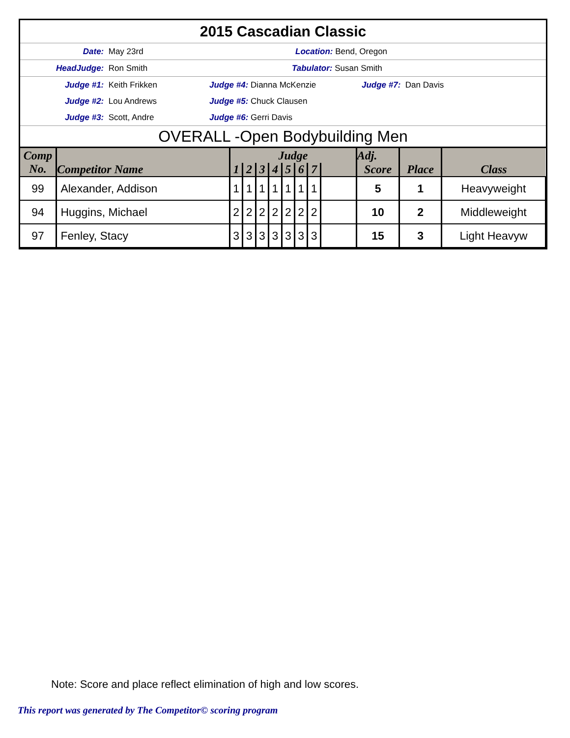2015 Cascadian Classic
Date: May 23rd Location: Bend, Oregon
HeadJudge: Ron Smith Tabulator: Susan Smith
Judge #1: Keith Frikken Judge #4: Dianna McKenzie Judge #7: Dan Davis
Judge #2: Lou Andrews Judge #5: Chuck Clausen
Judge #3: Scott, Andre Judge #6: Gerri Davis
OVERALL -Open Bodybuilding Men
| Comp No. | Competitor Name | Judge | | | | | | | | Adj. | | |
| --- | --- | --- | --- | --- | --- | --- | --- | --- | --- | --- | --- | --- |
| | | 1 | 2 | 3 | 4 | 5 | 6 | 7 | | Score | Place | Class |
| 99 | Alexander, Addison | 1 | 1 | 1 | 1 | 1 | 1 | 1 | | 5 | 1 | Heavyweight |
| 94 | Huggins, Michael | 2 | 2 | 2 | 2 | 2 | 2 | 2 | | 10 | 2 | Middleweight |
| 97 | Fenley, Stacy | 3 | 3 | 3 | 3 | 3 | 3 | 3 | | 15 | 3 | Light Heavyw |
Note: Score and place reflect elimination of high and low scores.
This report was generated by The Competitor© scoring program